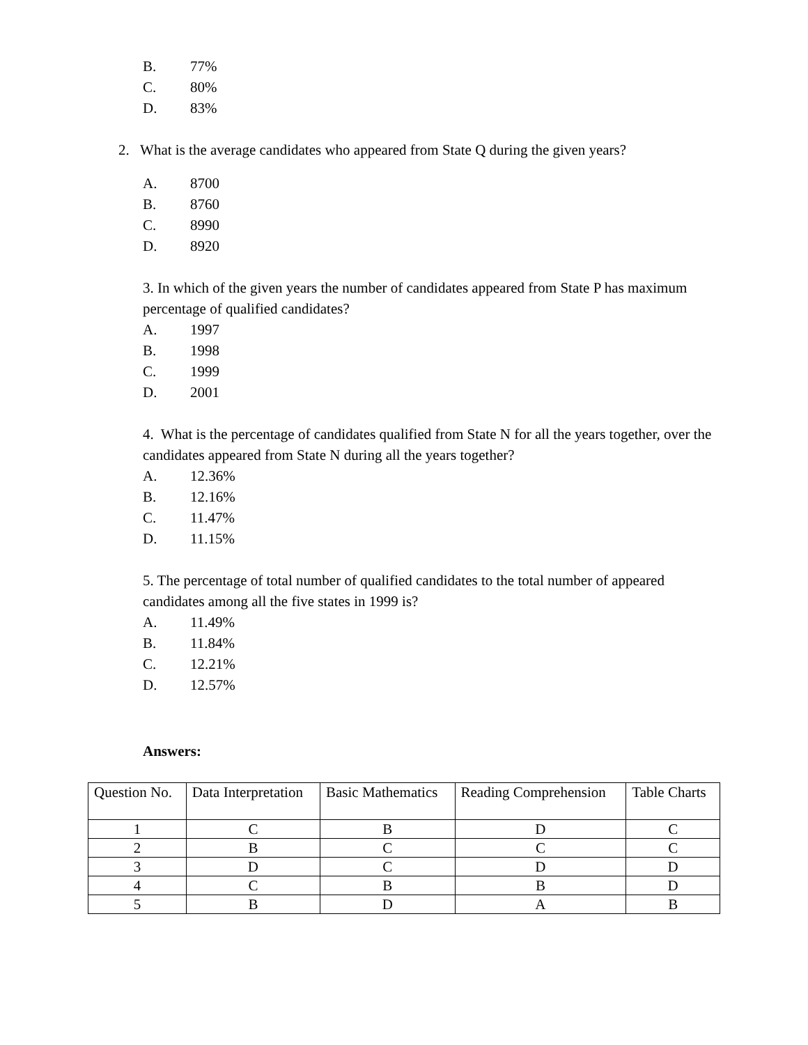B. 77%
C. 80%
D. 83%
2. What is the average candidates who appeared from State Q during the given years?
A. 8700
B. 8760
C. 8990
D. 8920
3. In which of the given years the number of candidates appeared from State P has maximum percentage of qualified candidates?
A. 1997
B. 1998
C. 1999
D. 2001
4. What is the percentage of candidates qualified from State N for all the years together, over the candidates appeared from State N during all the years together?
A. 12.36%
B. 12.16%
C. 11.47%
D. 11.15%
5. The percentage of total number of qualified candidates to the total number of appeared candidates among all the five states in 1999 is?
A. 11.49%
B. 11.84%
C. 12.21%
D. 12.57%
Answers:
| Question No. | Data Interpretation | Basic Mathematics | Reading Comprehension | Table Charts |
| 1 | C | B | D | C |
| 2 | B | C | C | C |
| 3 | D | C | D | D |
| 4 | C | B | B | D |
| 5 | B | D | A | B |